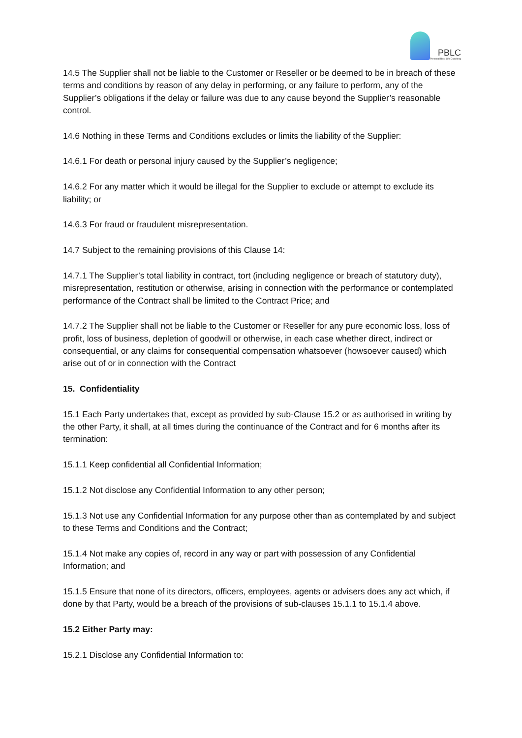PBLC Personal Best Life Coaching
14.5 The Supplier shall not be liable to the Customer or Reseller or be deemed to be in breach of these terms and conditions by reason of any delay in performing, or any failure to perform, any of the Supplier’s obligations if the delay or failure was due to any cause beyond the Supplier’s reasonable control.
14.6 Nothing in these Terms and Conditions excludes or limits the liability of the Supplier:
14.6.1 For death or personal injury caused by the Supplier’s negligence;
14.6.2 For any matter which it would be illegal for the Supplier to exclude or attempt to exclude its liability; or
14.6.3 For fraud or fraudulent misrepresentation.
14.7 Subject to the remaining provisions of this Clause 14:
14.7.1 The Supplier’s total liability in contract, tort (including negligence or breach of statutory duty), misrepresentation, restitution or otherwise, arising in connection with the performance or contemplated performance of the Contract shall be limited to the Contract Price; and
14.7.2 The Supplier shall not be liable to the Customer or Reseller for any pure economic loss, loss of profit, loss of business, depletion of goodwill or otherwise, in each case whether direct, indirect or consequential, or any claims for consequential compensation whatsoever (howsoever caused) which arise out of or in connection with the Contract
15. Confidentiality
15.1 Each Party undertakes that, except as provided by sub-Clause 15.2 or as authorised in writing by the other Party, it shall, at all times during the continuance of the Contract and for 6 months after its termination:
15.1.1 Keep confidential all Confidential Information;
15.1.2 Not disclose any Confidential Information to any other person;
15.1.3 Not use any Confidential Information for any purpose other than as contemplated by and subject to these Terms and Conditions and the Contract;
15.1.4 Not make any copies of, record in any way or part with possession of any Confidential Information; and
15.1.5 Ensure that none of its directors, officers, employees, agents or advisers does any act which, if done by that Party, would be a breach of the provisions of sub-clauses 15.1.1 to 15.1.4 above.
15.2 Either Party may:
15.2.1 Disclose any Confidential Information to: